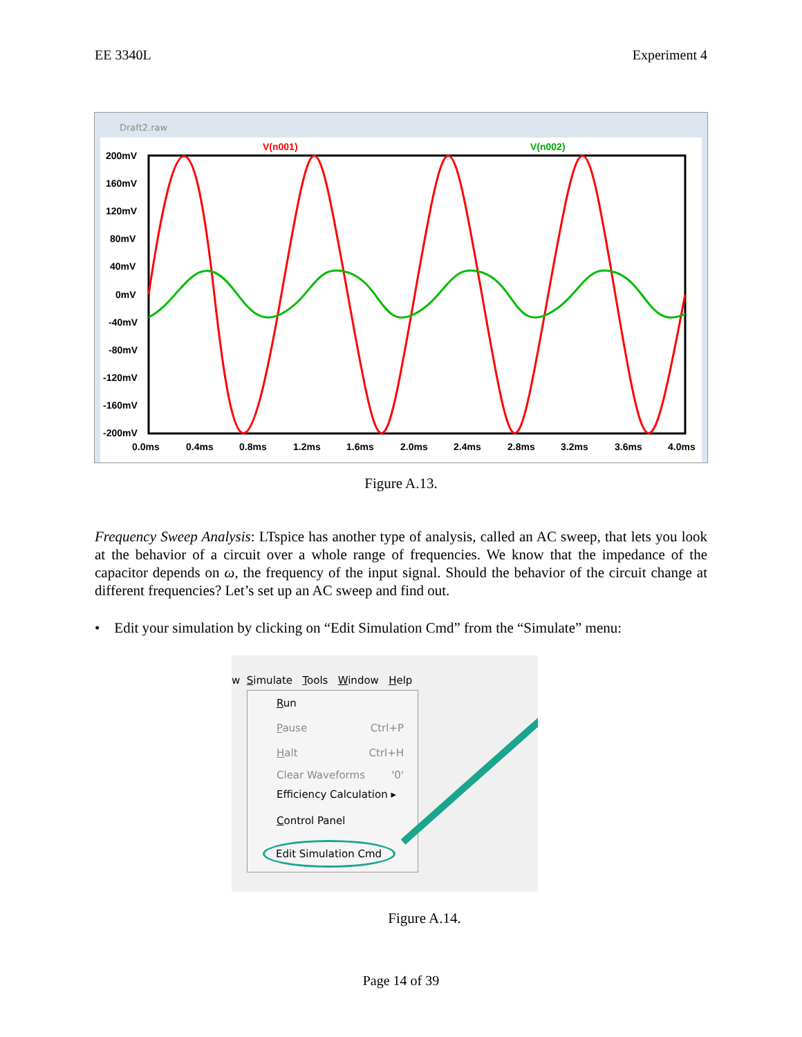EE 3340L Experiment 4
Draft2.raw
V(n001)
V(n002)
200mV
160mV
120mV
80mV
40mV
0mV
-40mV
-80mV
-120mV
-160mV
-200mV
0.0ms
0.4ms
0.8ms
1.2ms
1.6ms
2.0ms
2.4ms
2.8ms
3.2ms
3.6ms
4.0ms
Figure A.13.
Frequency Sweep Analysis: LTspice has another type of analysis, called an AC sweep, that lets you look at the behavior of a circuit over a whole range of frequencies. We know that the impedance of the capacitor depends on ω, the frequency of the input signal. Should the behavior of the circuit change at different frequencies? Let’s set up an AC sweep and find out.
• Edit your simulation by clicking on “Edit Simulation Cmd” from the “Simulate” menu:
w Simulate Tools Window Help
Run
Pause Ctrl+P
Halt Ctrl+H
Clear Waveforms '0'
Efficiency Calculation ▸
Control Panel
Edit Simulation Cmd
Figure A.14.
Page 14 of 39